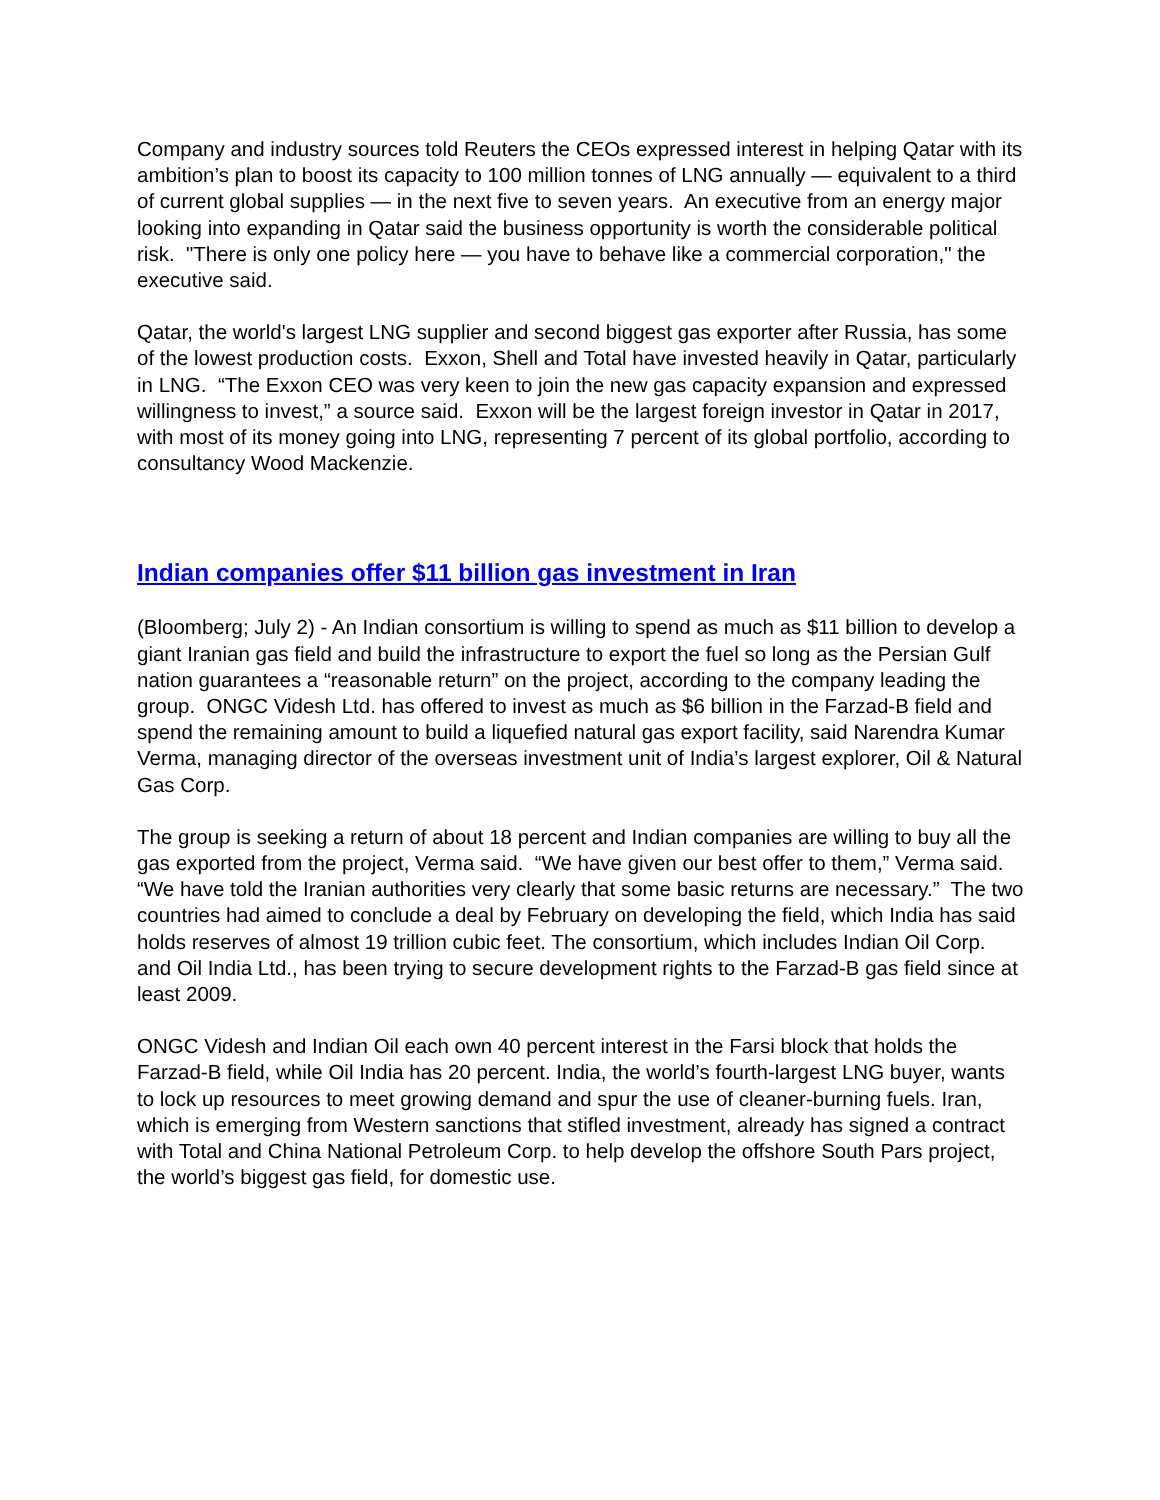Company and industry sources told Reuters the CEOs expressed interest in helping Qatar with its ambition’s plan to boost its capacity to 100 million tonnes of LNG annually — equivalent to a third of current global supplies — in the next five to seven years. An executive from an energy major looking into expanding in Qatar said the business opportunity is worth the considerable political risk. "There is only one policy here — you have to behave like a commercial corporation," the executive said.
Qatar, the world's largest LNG supplier and second biggest gas exporter after Russia, has some of the lowest production costs. Exxon, Shell and Total have invested heavily in Qatar, particularly in LNG. “The Exxon CEO was very keen to join the new gas capacity expansion and expressed willingness to invest,” a source said. Exxon will be the largest foreign investor in Qatar in 2017, with most of its money going into LNG, representing 7 percent of its global portfolio, according to consultancy Wood Mackenzie.
Indian companies offer $11 billion gas investment in Iran
(Bloomberg; July 2) - An Indian consortium is willing to spend as much as $11 billion to develop a giant Iranian gas field and build the infrastructure to export the fuel so long as the Persian Gulf nation guarantees a “reasonable return” on the project, according to the company leading the group. ONGC Videsh Ltd. has offered to invest as much as $6 billion in the Farzad-B field and spend the remaining amount to build a liquefied natural gas export facility, said Narendra Kumar Verma, managing director of the overseas investment unit of India’s largest explorer, Oil & Natural Gas Corp.
The group is seeking a return of about 18 percent and Indian companies are willing to buy all the gas exported from the project, Verma said. “We have given our best offer to them,” Verma said. “We have told the Iranian authorities very clearly that some basic returns are necessary.” The two countries had aimed to conclude a deal by February on developing the field, which India has said holds reserves of almost 19 trillion cubic feet. The consortium, which includes Indian Oil Corp. and Oil India Ltd., has been trying to secure development rights to the Farzad-B gas field since at least 2009.
ONGC Videsh and Indian Oil each own 40 percent interest in the Farsi block that holds the Farzad-B field, while Oil India has 20 percent. India, the world’s fourth-largest LNG buyer, wants to lock up resources to meet growing demand and spur the use of cleaner-burning fuels. Iran, which is emerging from Western sanctions that stifled investment, already has signed a contract with Total and China National Petroleum Corp. to help develop the offshore South Pars project, the world’s biggest gas field, for domestic use.